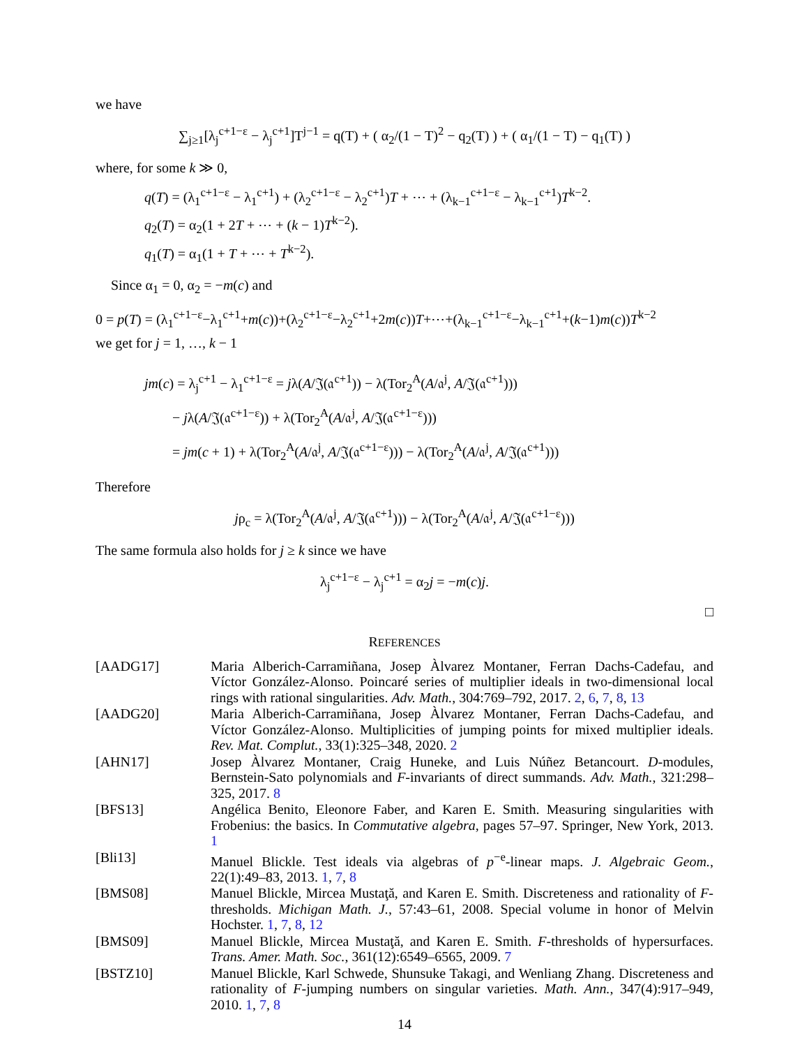we have
∑<sub>j≥1</sub>[λ<sub>j</sub><sup>c+1−ε</sup> − λ<sub>j</sub><sup>c+1</sup>]T<sup>j−1</sup> = q(T) + ( α<sub>2</sub>/(1 − T)<sup>2</sup> − q<sub>2</sub>(T) ) + ( α<sub>1</sub>/(1 − T) − q<sub>1</sub>(T) )
where, for some k ≫ 0,
q(T) = (λ<sub>1</sub><sup>c+1−ε</sup> − λ<sub>1</sub><sup>c+1</sup>) + (λ<sub>2</sub><sup>c+1−ε</sup> − λ<sub>2</sub><sup>c+1</sup>)T + ⋯ + (λ<sub>k−1</sub><sup>c+1−ε</sup> − λ<sub>k−1</sub><sup>c+1</sup>)T<sup>k−2</sup>.
q<sub>2</sub>(T) = α<sub>2</sub>(1 + 2T + ⋯ + (k − 1)T<sup>k−2</sup>).
q<sub>1</sub>(T) = α<sub>1</sub>(1 + T + ⋯ + T<sup>k−2</sup>).
Since α<sub>1</sub> = 0, α<sub>2</sub> = −m(c) and
0 = p(T) = (λ<sub>1</sub><sup>c+1−ε</sup>−λ<sub>1</sub><sup>c+1</sup>+m(c))+(λ<sub>2</sub><sup>c+1−ε</sup>−λ<sub>2</sub><sup>c+1</sup>+2m(c))T+⋯+(λ<sub>k−1</sub><sup>c+1−ε</sup>−λ<sub>k−1</sub><sup>c+1</sup>+(k−1)m(c))T<sup>k−2</sup>
we get for j = 1, …, k − 1
jm(c) = λ<sub>j</sub><sup>c+1</sup> − λ<sub>1</sub><sup>c+1−ε</sup> = jλ(A/𝔍(𝔞<sup>c+1</sup>)) − λ(Tor<sub>2</sub><sup>A</sup>(A/𝔞<sup>j</sup>, A/𝔍(𝔞<sup>c+1</sup>)))
− jλ(A/𝔍(𝔞<sup>c+1−ε</sup>)) + λ(Tor<sub>2</sub><sup>A</sup>(A/𝔞<sup>j</sup>, A/𝔍(𝔞<sup>c+1−ε</sup>)))
= jm(c + 1) + λ(Tor<sub>2</sub><sup>A</sup>(A/𝔞<sup>j</sup>, A/𝔍(𝔞<sup>c+1−ε</sup>))) − λ(Tor<sub>2</sub><sup>A</sup>(A/𝔞<sup>j</sup>, A/𝔍(𝔞<sup>c+1</sup>)))
Therefore
jρ<sub>c</sub> = λ(Tor<sub>2</sub><sup>A</sup>(A/𝔞<sup>j</sup>, A/𝔍(𝔞<sup>c+1</sup>))) − λ(Tor<sub>2</sub><sup>A</sup>(A/𝔞<sup>j</sup>, A/𝔍(𝔞<sup>c+1−ε</sup>)))
The same formula also holds for j ≥ k since we have
λ<sub>j</sub><sup>c+1−ε</sup> − λ<sub>j</sub><sup>c+1</sup> = α<sub>2</sub>j = −m(c)j.
□
REFERENCES
[AADG17] Maria Alberich-Carramiñana, Josep Àlvarez Montaner, Ferran Dachs-Cadefau, and Víctor González-Alonso. Poincaré series of multiplier ideals in two-dimensional local rings with rational singularities. Adv. Math., 304:769–792, 2017. 2, 6, 7, 8, 13
[AADG20] Maria Alberich-Carramiñana, Josep Àlvarez Montaner, Ferran Dachs-Cadefau, and Víctor González-Alonso. Multiplicities of jumping points for mixed multiplier ideals. Rev. Mat. Complut., 33(1):325–348, 2020. 2
[AHN17] Josep Àlvarez Montaner, Craig Huneke, and Luis Núñez Betancourt. D-modules, Bernstein-Sato polynomials and F-invariants of direct summands. Adv. Math., 321:298–325, 2017. 8
[BFS13] Angélica Benito, Eleonore Faber, and Karen E. Smith. Measuring singularities with Frobenius: the basics. In Commutative algebra, pages 57–97. Springer, New York, 2013. 1
[Bli13] Manuel Blickle. Test ideals via algebras of p<sup>−e</sup>-linear maps. J. Algebraic Geom., 22(1):49–83, 2013. 1, 7, 8
[BMS08] Manuel Blickle, Mircea Mustaţă, and Karen E. Smith. Discreteness and rationality of F-thresholds. Michigan Math. J., 57:43–61, 2008. Special volume in honor of Melvin Hochster. 1, 7, 8, 12
[BMS09] Manuel Blickle, Mircea Mustaţă, and Karen E. Smith. F-thresholds of hypersurfaces. Trans. Amer. Math. Soc., 361(12):6549–6565, 2009. 7
[BSTZ10] Manuel Blickle, Karl Schwede, Shunsuke Takagi, and Wenliang Zhang. Discreteness and rationality of F-jumping numbers on singular varieties. Math. Ann., 347(4):917–949, 2010. 1, 7, 8
14